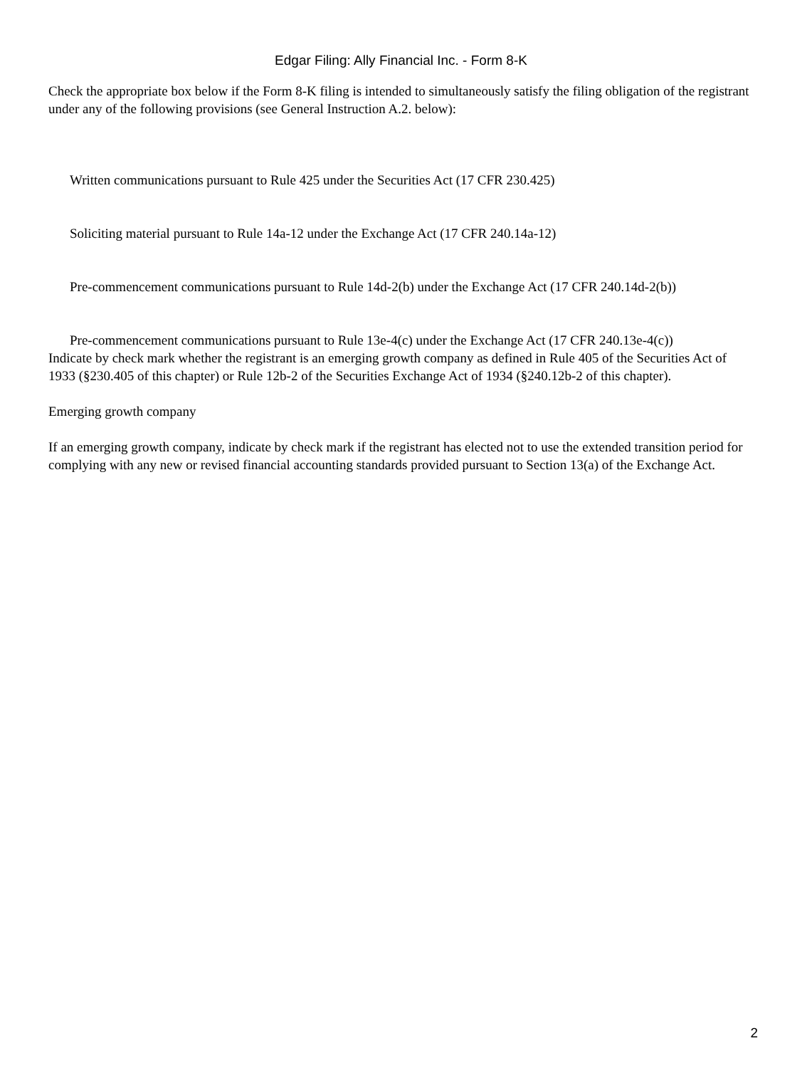Edgar Filing: Ally Financial Inc. - Form 8-K
Check the appropriate box below if the Form 8-K filing is intended to simultaneously satisfy the filing obligation of the registrant under any of the following provisions (see General Instruction A.2. below):
Written communications pursuant to Rule 425 under the Securities Act (17 CFR 230.425)
Soliciting material pursuant to Rule 14a-12 under the Exchange Act (17 CFR 240.14a-12)
Pre-commencement communications pursuant to Rule 14d-2(b) under the Exchange Act (17 CFR 240.14d-2(b))
Pre-commencement communications pursuant to Rule 13e-4(c) under the Exchange Act (17 CFR 240.13e-4(c))
Indicate by check mark whether the registrant is an emerging growth company as defined in Rule 405 of the Securities Act of 1933 (§230.405 of this chapter) or Rule 12b-2 of the Securities Exchange Act of 1934 (§240.12b-2 of this chapter).
Emerging growth company
If an emerging growth company, indicate by check mark if the registrant has elected not to use the extended transition period for complying with any new or revised financial accounting standards provided pursuant to Section 13(a) of the Exchange Act.
2